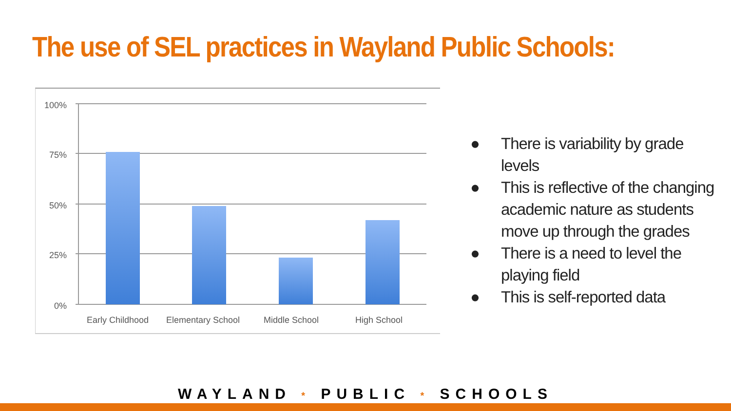The use of SEL practices in Wayland Public Schools:
100%
75%
50%
25%
0%
Early Childhood
Elementary School
Middle School
High School
● There is variability by grade levels
● This is reflective of the changing academic nature as students move up through the grades
● There is a need to level the playing field
● This is self-reported data
WAYLAND * PUBLIC * SCHOOLS